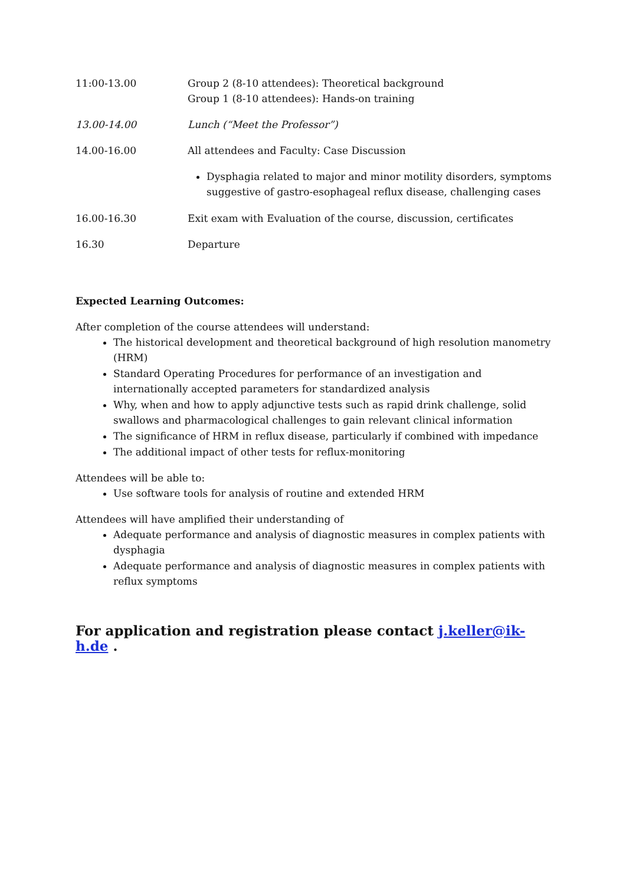11:00-13.00 Group 2 (8-10 attendees): Theoretical background
Group 1 (8-10 attendees): Hands-on training
13.00-14.00 Lunch (“Meet the Professor”)
14.00-16.00 All attendees and Faculty: Case Discussion
Dysphagia related to major and minor motility disorders, symptoms suggestive of gastro-esophageal reflux disease, challenging cases
16.00-16.30 Exit exam with Evaluation of the course, discussion, certificates
16.30 Departure
Expected Learning Outcomes:
After completion of the course attendees will understand:
The historical development and theoretical background of high resolution manometry (HRM)
Standard Operating Procedures for performance of an investigation and internationally accepted parameters for standardized analysis
Why, when and how to apply adjunctive tests such as rapid drink challenge, solid swallows and pharmacological challenges to gain relevant clinical information
The significance of HRM in reflux disease, particularly if combined with impedance
The additional impact of other tests for reflux-monitoring
Attendees will be able to:
Use software tools for analysis of routine and extended HRM
Attendees will have amplified their understanding of
Adequate performance and analysis of diagnostic measures in complex patients with dysphagia
Adequate performance and analysis of diagnostic measures in complex patients with reflux symptoms
For application and registration please contact j.keller@ik-h.de .